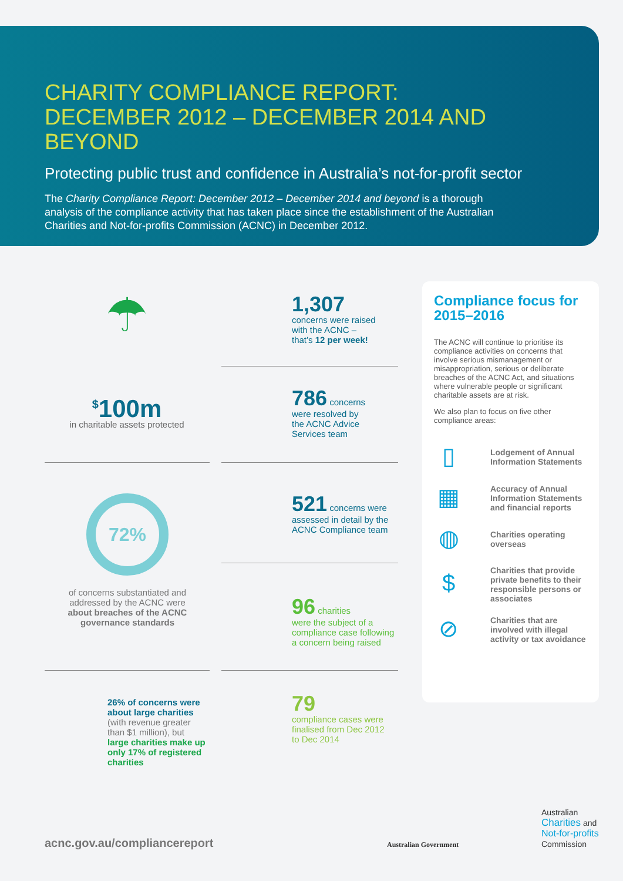CHARITY COMPLIANCE REPORT:
DECEMBER 2012 – DECEMBER 2014 AND BEYOND
Protecting public trust and confidence in Australia’s not-for-profit sector
The Charity Compliance Report: December 2012 – December 2014 and beyond is a thorough analysis of the compliance activity that has taken place since the establishment of the Australian Charities and Not-for-profits Commission (ACNC) in December 2012.
☂
<sup>$</sup>100m
in charitable assets protected
1,307
concerns were raised
with the ACNC –
that’s 12 per week!
786 concerns
were resolved by
the ACNC Advice
Services team
72%
of concerns substantiated and addressed by the ACNC were about breaches of the ACNC governance standards
521 concerns were
assessed in detail by the
ACNC Compliance team
96 charities
were the subject of a
compliance case following
a concern being raised
26% of concerns were about large charities (with revenue greater than $1 million), but large charities make up only 17% of registered charities
79
compliance cases were
finalised from Dec 2012
to Dec 2014
Compliance focus for 2015–2016
The ACNC will continue to prioritise its compliance activities on concerns that involve serious mismanagement or misappropriation, serious or deliberate breaches of the ACNC Act, and situations where vulnerable people or significant charitable assets are at risk.
We also plan to focus on five other compliance areas:
▯
Lodgement of Annual Information Statements
▦
Accuracy of Annual Information Statements and financial reports
◍
Charities operating overseas
$
Charities that provide private benefits to their responsible persons or associates
⊘
Charities that are involved with illegal activity or tax avoidance
acnc.gov.au/compliancereport Australian Government
Australian
Charities and
Not-for-profits
Commission